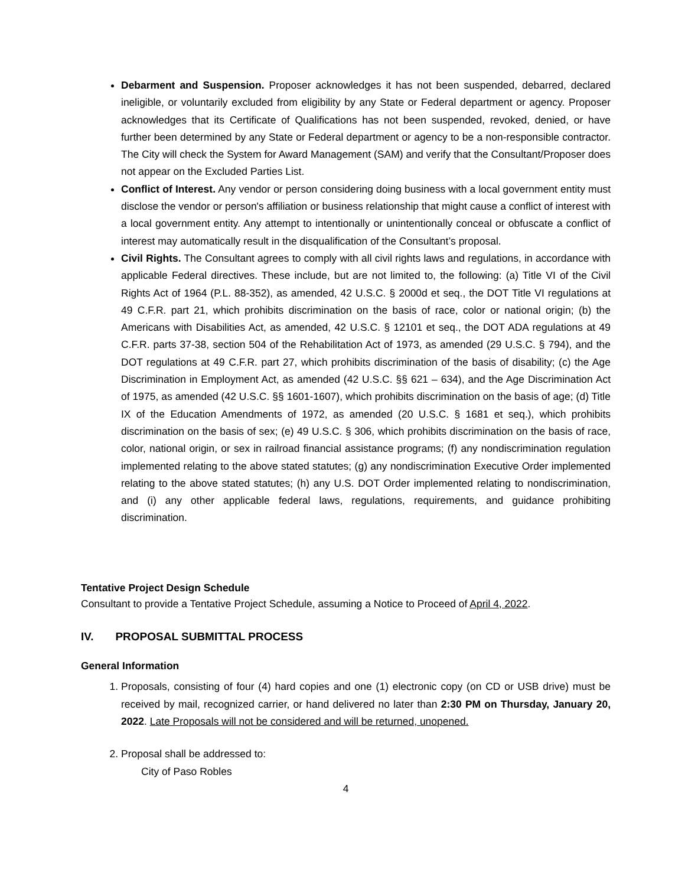Debarment and Suspension. Proposer acknowledges it has not been suspended, debarred, declared ineligible, or voluntarily excluded from eligibility by any State or Federal department or agency. Proposer acknowledges that its Certificate of Qualifications has not been suspended, revoked, denied, or have further been determined by any State or Federal department or agency to be a non-responsible contractor. The City will check the System for Award Management (SAM) and verify that the Consultant/Proposer does not appear on the Excluded Parties List.
Conflict of Interest. Any vendor or person considering doing business with a local government entity must disclose the vendor or person's affiliation or business relationship that might cause a conflict of interest with a local government entity. Any attempt to intentionally or unintentionally conceal or obfuscate a conflict of interest may automatically result in the disqualification of the Consultant’s proposal.
Civil Rights. The Consultant agrees to comply with all civil rights laws and regulations, in accordance with applicable Federal directives. These include, but are not limited to, the following: (a) Title VI of the Civil Rights Act of 1964 (P.L. 88-352), as amended, 42 U.S.C. § 2000d et seq., the DOT Title VI regulations at 49 C.F.R. part 21, which prohibits discrimination on the basis of race, color or national origin; (b) the Americans with Disabilities Act, as amended, 42 U.S.C. § 12101 et seq., the DOT ADA regulations at 49 C.F.R. parts 37-38, section 504 of the Rehabilitation Act of 1973, as amended (29 U.S.C. § 794), and the DOT regulations at 49 C.F.R. part 27, which prohibits discrimination of the basis of disability; (c) the Age Discrimination in Employment Act, as amended (42 U.S.C. §§ 621 – 634), and the Age Discrimination Act of 1975, as amended (42 U.S.C. §§ 1601-1607), which prohibits discrimination on the basis of age; (d) Title IX of the Education Amendments of 1972, as amended (20 U.S.C. § 1681 et seq.), which prohibits discrimination on the basis of sex; (e) 49 U.S.C. § 306, which prohibits discrimination on the basis of race, color, national origin, or sex in railroad financial assistance programs; (f) any nondiscrimination regulation implemented relating to the above stated statutes; (g) any nondiscrimination Executive Order implemented relating to the above stated statutes; (h) any U.S. DOT Order implemented relating to nondiscrimination, and (i) any other applicable federal laws, regulations, requirements, and guidance prohibiting discrimination.
Tentative Project Design Schedule
Consultant to provide a Tentative Project Schedule, assuming a Notice to Proceed of April 4, 2022.
IV. PROPOSAL SUBMITTAL PROCESS
General Information
1. Proposals, consisting of four (4) hard copies and one (1) electronic copy (on CD or USB drive) must be received by mail, recognized carrier, or hand delivered no later than 2:30 PM on Thursday, January 20, 2022. Late Proposals will not be considered and will be returned, unopened.
2. Proposal shall be addressed to:
City of Paso Robles
4